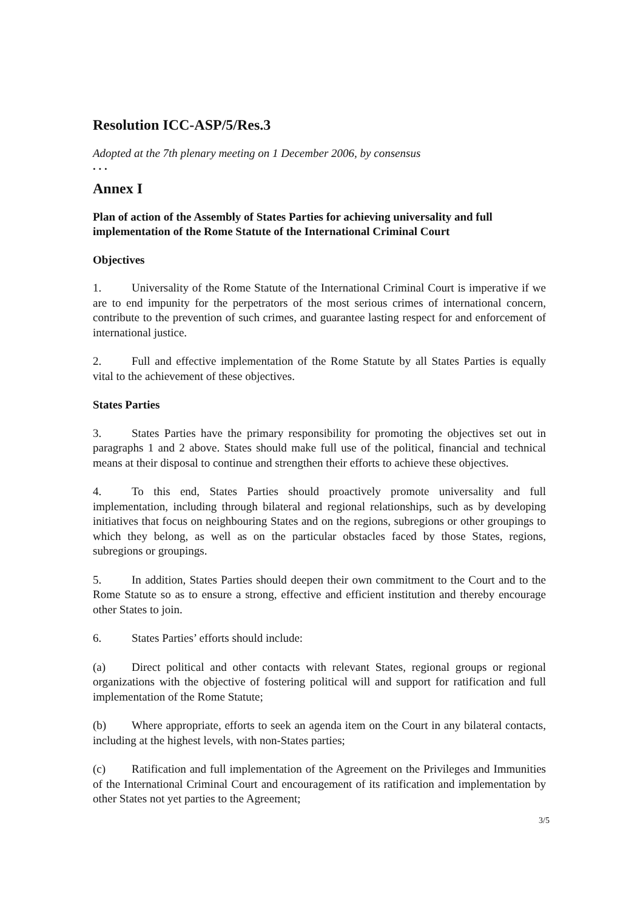Resolution ICC-ASP/5/Res.3
Adopted at the 7th plenary meeting on 1 December 2006, by consensus
. . .
Annex I
Plan of action of the Assembly of States Parties for achieving universality and full implementation of the Rome Statute of the International Criminal Court
Objectives
1. Universality of the Rome Statute of the International Criminal Court is imperative if we are to end impunity for the perpetrators of the most serious crimes of international concern, contribute to the prevention of such crimes, and guarantee lasting respect for and enforcement of international justice.
2. Full and effective implementation of the Rome Statute by all States Parties is equally vital to the achievement of these objectives.
States Parties
3. States Parties have the primary responsibility for promoting the objectives set out in paragraphs 1 and 2 above. States should make full use of the political, financial and technical means at their disposal to continue and strengthen their efforts to achieve these objectives.
4. To this end, States Parties should proactively promote universality and full implementation, including through bilateral and regional relationships, such as by developing initiatives that focus on neighbouring States and on the regions, subregions or other groupings to which they belong, as well as on the particular obstacles faced by those States, regions, subregions or groupings.
5. In addition, States Parties should deepen their own commitment to the Court and to the Rome Statute so as to ensure a strong, effective and efficient institution and thereby encourage other States to join.
6. States Parties’ efforts should include:
(a) Direct political and other contacts with relevant States, regional groups or regional organizations with the objective of fostering political will and support for ratification and full implementation of the Rome Statute;
(b) Where appropriate, efforts to seek an agenda item on the Court in any bilateral contacts, including at the highest levels, with non-States parties;
(c) Ratification and full implementation of the Agreement on the Privileges and Immunities of the International Criminal Court and encouragement of its ratification and implementation by other States not yet parties to the Agreement;
3/5